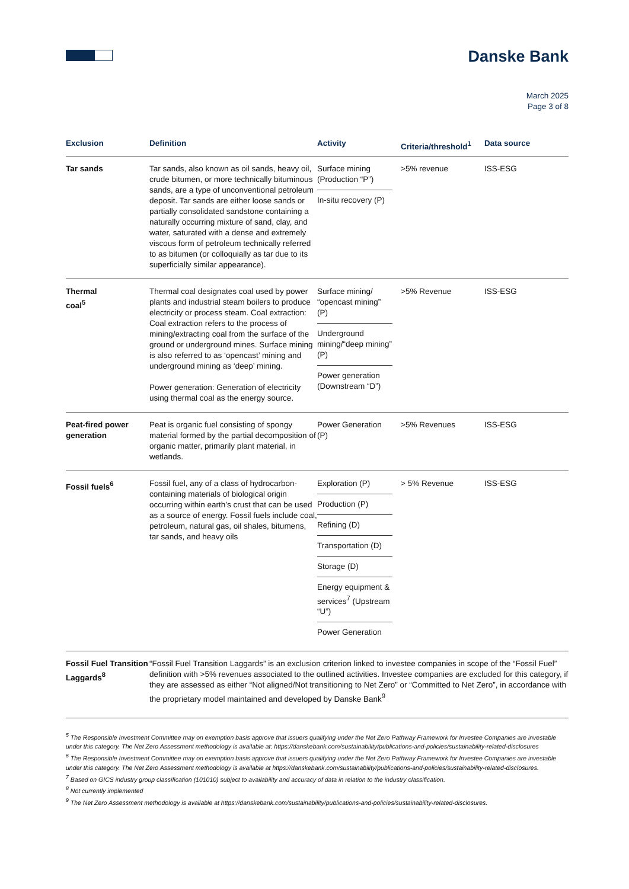Danske Bank
March 2025
Page 3 of 8
| Exclusion | Definition | Activity | Criteria/threshold<sup>1</sup> | Data source |
| --- | --- | --- | --- | --- |
| Tar sands | Tar sands, also known as oil sands, heavy oil, crude bitumen, or more technically bituminous sands, are a type of unconventional petroleum deposit. Tar sands are either loose sands or partially consolidated sandstone containing a naturally occurring mixture of sand, clay, and water, saturated with a dense and extremely viscous form of petroleum technically referred to as bitumen (or colloquially as tar due to its superficially similar appearance). | Surface mining (Production “P”) In-situ recovery (P) | >5% revenue | ISS-ESG |
| Thermal coal<sup>5</sup> | Thermal coal designates coal used by power plants and industrial steam boilers to produce electricity or process steam. Coal extraction: Coal extraction refers to the process of mining/extracting coal from the surface of the ground or underground mines. Surface mining is also referred to as ‘opencast’ mining and underground mining as ‘deep’ mining. Power generation: Generation of electricity using thermal coal as the energy source. | Surface mining/ “opencast mining” (P) Underground mining/“deep mining” (P) Power generation (Downstream “D”) | >5% Revenue | ISS-ESG |
| Peat-fired power generation | Peat is organic fuel consisting of spongy material formed by the partial decomposition of organic matter, primarily plant material, in wetlands. | Power Generation (P) | >5% Revenues | ISS-ESG |
| Fossil fuels<sup>6</sup> | Fossil fuel, any of a class of hydrocarbon-containing materials of biological origin occurring within earth’s crust that can be used as a source of energy. Fossil fuels include coal, petroleum, natural gas, oil shales, bitumens, tar sands, and heavy oils | Exploration (P) Production (P) Refining (D) Transportation (D) Storage (D) Energy equipment & services<sup>7</sup> (Upstream “U”) Power Generation | > 5% Revenue | ISS-ESG |
| Fossil Fuel Transition Laggards<sup>8</sup> | “Fossil Fuel Transition Laggards” is an exclusion criterion linked to investee companies in scope of the “Fossil Fuel” definition with >5% revenues associated to the outlined activities. Investee companies are excluded for this category, if they are assessed as either “Not aligned/Not transitioning to Net Zero” or “Committed to Net Zero”, in accordance with the proprietary model maintained and developed by Danske Bank<sup>9</sup> | | | |
<sup>5</sup> The Responsible Investment Committee may on exemption basis approve that issuers qualifying under the Net Zero Pathway Framework for Investee Companies are investable under this category. The Net Zero Assessment methodology is available at: https://danskebank.com/sustainability/publications-and-policies/sustainability-related-disclosures
<sup>6</sup> The Responsible Investment Committee may on exemption basis approve that issuers qualifying under the Net Zero Pathway Framework for Investee Companies are investable under this category. The Net Zero Assessment methodology is available at https://danskebank.com/sustainability/publications-and-policies/sustainability-related-disclosures.
<sup>7</sup> Based on GICS industry group classification (101010) subject to availability and accuracy of data in relation to the industry classification.
<sup>8</sup> Not currently implemented
<sup>9</sup> The Net Zero Assessment methodology is available at https://danskebank.com/sustainability/publications-and-policies/sustainability-related-disclosures.